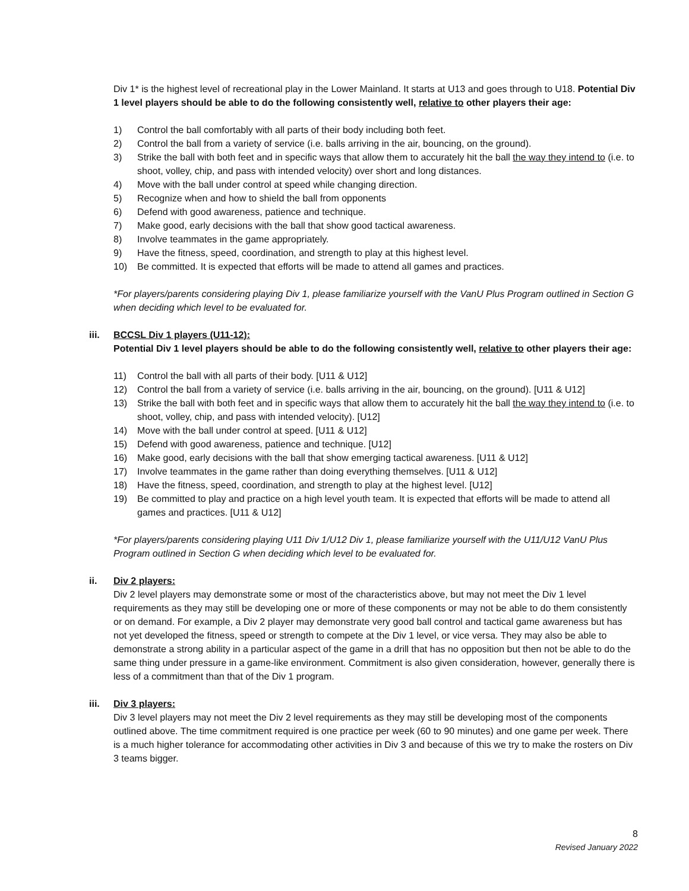Div 1* is the highest level of recreational play in the Lower Mainland. It starts at U13 and goes through to U18. Potential Div 1 level players should be able to do the following consistently well, relative to other players their age:
1) Control the ball comfortably with all parts of their body including both feet.
2) Control the ball from a variety of service (i.e. balls arriving in the air, bouncing, on the ground).
3) Strike the ball with both feet and in specific ways that allow them to accurately hit the ball the way they intend to (i.e. to shoot, volley, chip, and pass with intended velocity) over short and long distances.
4) Move with the ball under control at speed while changing direction.
5) Recognize when and how to shield the ball from opponents
6) Defend with good awareness, patience and technique.
7) Make good, early decisions with the ball that show good tactical awareness.
8) Involve teammates in the game appropriately.
9) Have the fitness, speed, coordination, and strength to play at this highest level.
10) Be committed. It is expected that efforts will be made to attend all games and practices.
*For players/parents considering playing Div 1, please familiarize yourself with the VanU Plus Program outlined in Section G when deciding which level to be evaluated for.
iii. BCCSL Div 1 players (U11-12):
Potential Div 1 level players should be able to do the following consistently well, relative to other players their age:
11) Control the ball with all parts of their body. [U11 & U12]
12) Control the ball from a variety of service (i.e. balls arriving in the air, bouncing, on the ground). [U11 & U12]
13) Strike the ball with both feet and in specific ways that allow them to accurately hit the ball the way they intend to (i.e. to shoot, volley, chip, and pass with intended velocity). [U12]
14) Move with the ball under control at speed. [U11 & U12]
15) Defend with good awareness, patience and technique. [U12]
16) Make good, early decisions with the ball that show emerging tactical awareness. [U11 & U12]
17) Involve teammates in the game rather than doing everything themselves. [U11 & U12]
18) Have the fitness, speed, coordination, and strength to play at the highest level. [U12]
19) Be committed to play and practice on a high level youth team. It is expected that efforts will be made to attend all games and practices. [U11 & U12]
*For players/parents considering playing U11 Div 1/U12 Div 1, please familiarize yourself with the U11/U12 VanU Plus Program outlined in Section G when deciding which level to be evaluated for.
ii. Div 2 players:
Div 2 level players may demonstrate some or most of the characteristics above, but may not meet the Div 1 level requirements as they may still be developing one or more of these components or may not be able to do them consistently or on demand. For example, a Div 2 player may demonstrate very good ball control and tactical game awareness but has not yet developed the fitness, speed or strength to compete at the Div 1 level, or vice versa. They may also be able to demonstrate a strong ability in a particular aspect of the game in a drill that has no opposition but then not be able to do the same thing under pressure in a game-like environment. Commitment is also given consideration, however, generally there is less of a commitment than that of the Div 1 program.
iii. Div 3 players:
Div 3 level players may not meet the Div 2 level requirements as they may still be developing most of the components outlined above. The time commitment required is one practice per week (60 to 90 minutes) and one game per week. There is a much higher tolerance for accommodating other activities in Div 3 and because of this we try to make the rosters on Div 3 teams bigger.
8
Revised January 2022